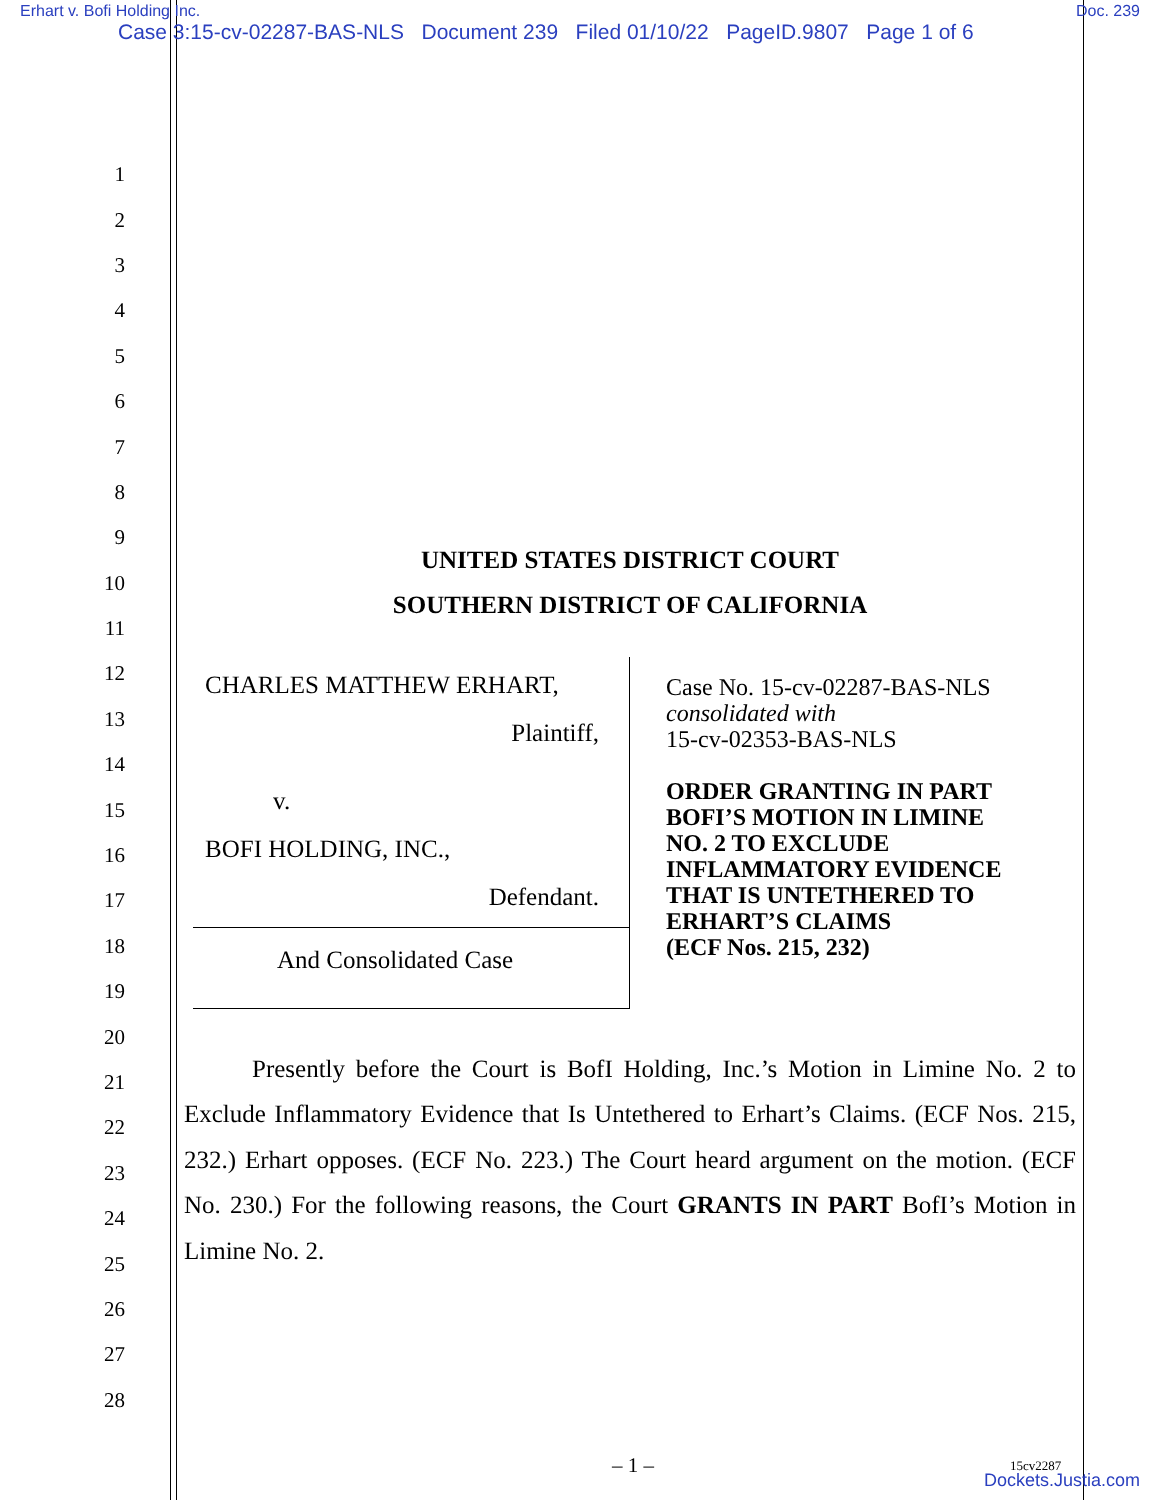Erhart v. Bofi Holding Inc. Doc. 239
Case 3:15-cv-02287-BAS-NLS Document 239 Filed 01/10/22 PageID.9807 Page 1 of 6
1
2
3
4
5
6
7
8
9
10
11
12
13
14
15
16
17
18
19
20
21
22
23
24
25
26
27
28
UNITED STATES DISTRICT COURT
SOUTHERN DISTRICT OF CALIFORNIA
CHARLES MATTHEW ERHART,
Plaintiff,
v.
BOFI HOLDING, INC.,
Defendant.
And Consolidated Case
Case No. 15-cv-02287-BAS-NLS
consolidated with
15-cv-02353-BAS-NLS
ORDER GRANTING IN PART
BOFI’S MOTION IN LIMINE
NO. 2 TO EXCLUDE
INFLAMMATORY EVIDENCE
THAT IS UNTETHERED TO
ERHART’S CLAIMS
(ECF Nos. 215, 232)
Presently before the Court is BofI Holding, Inc.’s Motion in Limine No. 2 to Exclude Inflammatory Evidence that Is Untethered to Erhart’s Claims. (ECF Nos. 215, 232.) Erhart opposes. (ECF No. 223.) The Court heard argument on the motion. (ECF No. 230.) For the following reasons, the Court GRANTS IN PART BofI’s Motion in Limine No. 2.
– 1 – 15cv2287
Dockets.Justia.com